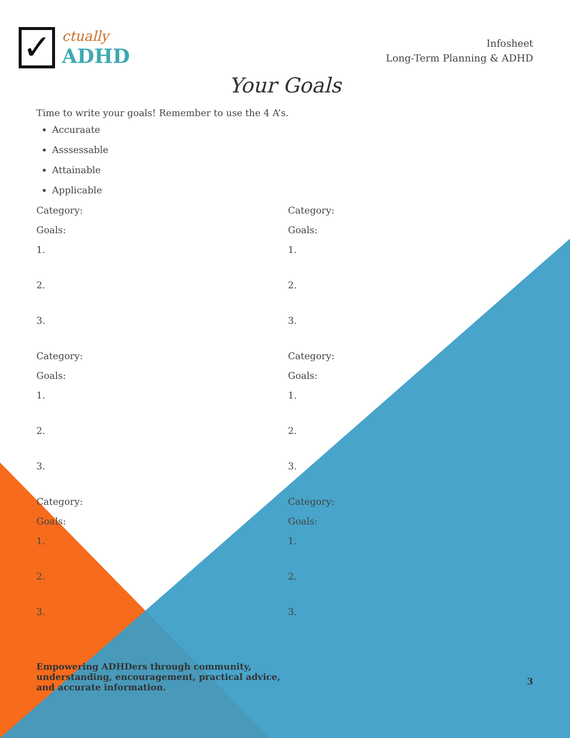✓
ctually
ADHD
Infosheet
Long-Term Planning & ADHD
Your Goals
Time to write your goals! Remember to use the 4 A’s.
Accuraate
Asssessable
Attainable
Applicable
Category:
Goals:
1.
2.
3.
Category:
Goals:
1.
2.
3.
Category:
Goals:
1.
2.
3.
Category:
Goals:
1.
2.
3.
Category:
Goals:
1.
2.
3.
Category:
Goals:
1.
2.
3.
Empowering ADHDers through community,
understanding, encouragement, practical advice,
and accurate information.
3